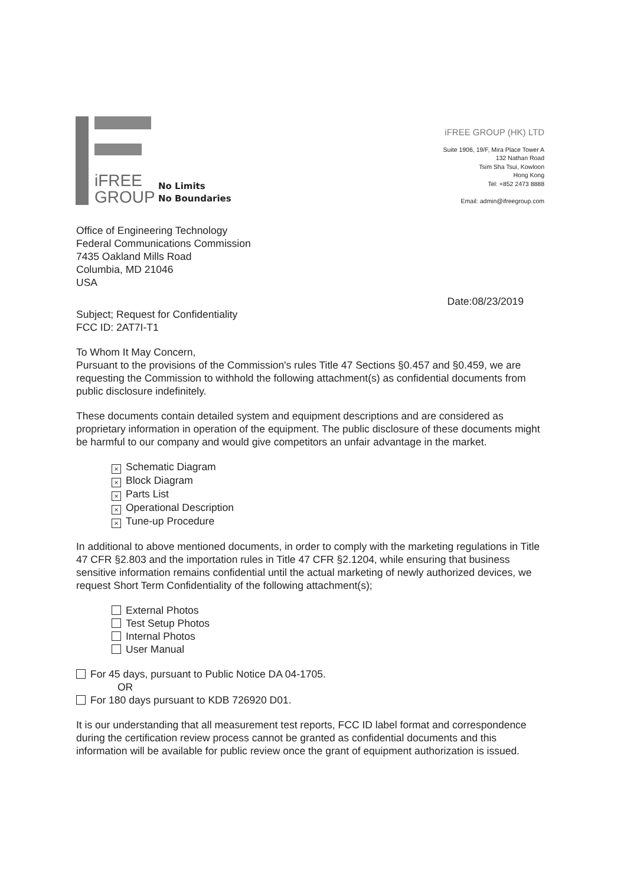iFREE
GROUP
No Limits
No Boundaries
iFREE GROUP (HK) LTD
Suite 1906, 19/F, Mira Place Tower A
132 Nathan Road
Tsim Sha Tsui, Kowloon
Hong Kong
Tel: +852 2473 8888
Email: admin@ifreegroup.com
Office of Engineering Technology
Federal Communications Commission
7435 Oakland Mills Road
Columbia, MD 21046
USA
Date:08/23/2019
Subject; Request for Confidentiality
FCC ID: 2AT7I-T1
To Whom It May Concern,
Pursuant to the provisions of the Commission's rules Title 47 Sections §0.457 and §0.459, we are requesting the Commission to withhold the following attachment(s) as confidential documents from public disclosure indefinitely.
These documents contain detailed system and equipment descriptions and are considered as proprietary information in operation of the equipment. The public disclosure of these documents might be harmful to our company and would give competitors an unfair advantage in the market.
× Schematic Diagram
× Block Diagram
× Parts List
× Operational Description
× Tune-up Procedure
In additional to above mentioned documents, in order to comply with the marketing regulations in Title 47 CFR §2.803 and the importation rules in Title 47 CFR §2.1204, while ensuring that business sensitive information remains confidential until the actual marketing of newly authorized devices, we request Short Term Confidentiality of the following attachment(s);
External Photos
Test Setup Photos
Internal Photos
User Manual
For 45 days, pursuant to Public Notice DA 04-1705.
OR
For 180 days pursuant to KDB 726920 D01.
It is our understanding that all measurement test reports, FCC ID label format and correspondence during the certification review process cannot be granted as confidential documents and this information will be available for public review once the grant of equipment authorization is issued.